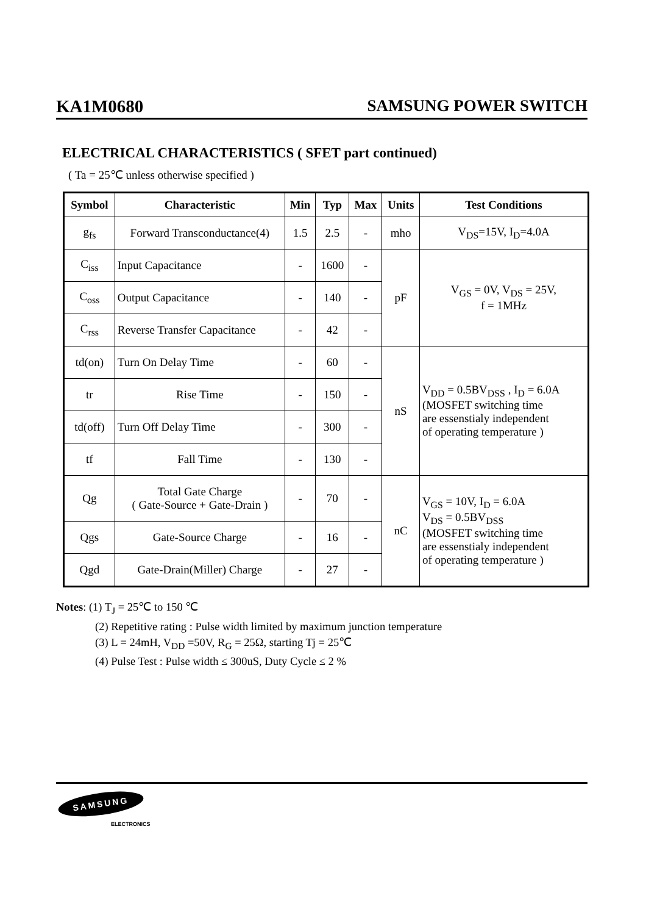KA1M0680 SAMSUNG POWER SWITCH
ELECTRICAL CHARACTERISTICS ( SFET part continued)
( Ta = 25℃ unless otherwise specified )
| Symbol | Characteristic | Min | Typ | Max | Units | Test Conditions |
| --- | --- | --- | --- | --- | --- | --- |
| g<sub>fs</sub> | Forward Transconductance(4) | 1.5 | 2.5 | - | mho | V<sub>DS</sub>=15V, I<sub>D</sub>=4.0A |
| C<sub>iss</sub> | Input Capacitance | - | 1600 | - | pF | V<sub>GS</sub> = 0V, V<sub>DS</sub> = 25V, f = 1MHz |
| C<sub>oss</sub> | Output Capacitance | - | 140 | - | | |
| C<sub>rss</sub> | Reverse Transfer Capacitance | - | 42 | - | | |
| td(on) | Turn On Delay Time | - | 60 | - | nS | V<sub>DD</sub> = 0.5BV<sub>DSS</sub> , I<sub>D</sub> = 6.0A (MOSFET switching time are essenstialy independent of operating temperature ) |
| tr | Rise Time | - | 150 | - | | |
| td(off) | Turn Off Delay Time | - | 300 | - | | |
| tf | Fall Time | - | 130 | - | | |
| Qg | Total Gate Charge ( Gate-Source + Gate-Drain ) | - | 70 | - | nC | V<sub>GS</sub> = 10V, I<sub>D</sub> = 6.0A V<sub>DS</sub> = 0.5BV<sub>DSS</sub> (MOSFET switching time are essenstialy independent of operating temperature ) |
| Qgs | Gate-Source Charge | - | 16 | - | | |
| Qgd | Gate-Drain(Miller) Charge | - | 27 | - | | |
Notes: (1) T<sub>J</sub> = 25℃ to 150 ℃
(2) Repetitive rating : Pulse width limited by maximum junction temperature
(3) L = 24mH, V<sub>DD</sub> =50V, R<sub>G</sub> = 25Ω, starting Tj = 25℃
(4) Pulse Test : Pulse width ≤ 300uS, Duty Cycle ≤ 2 %
SAMSUNG
ELECTRONICS